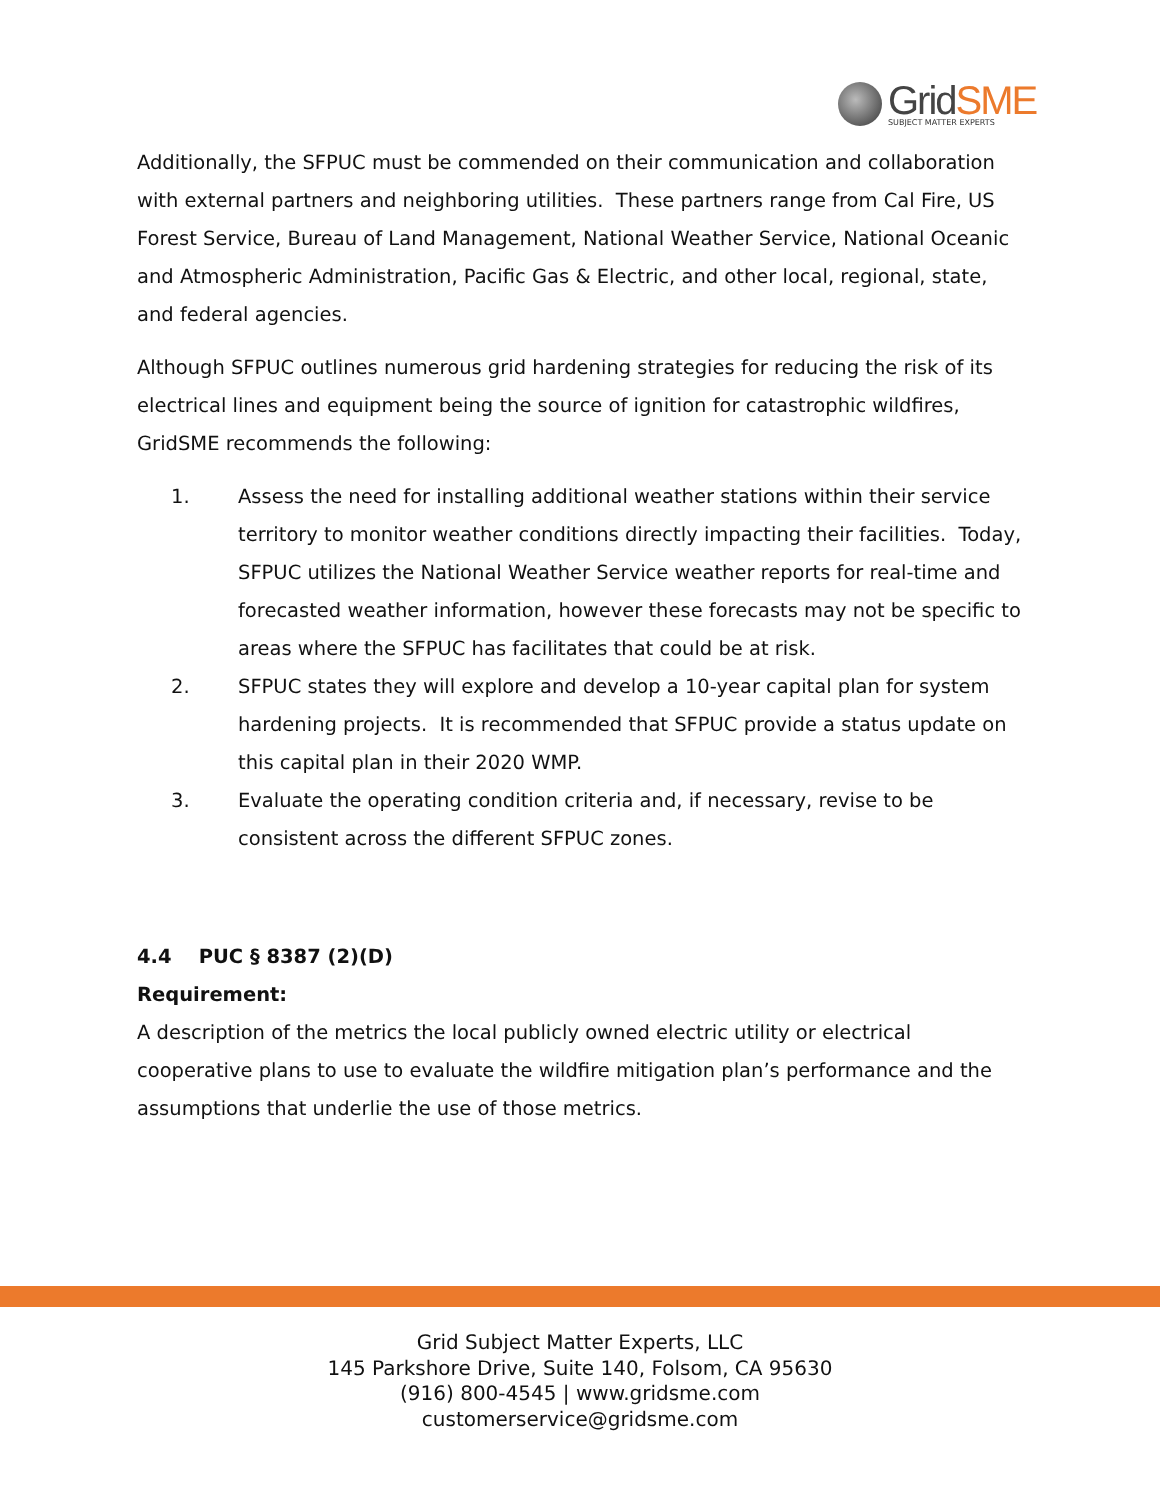GridSME SUBJECT MATTER EXPERTS
Additionally, the SFPUC must be commended on their communication and collaboration with external partners and neighboring utilities. These partners range from Cal Fire, US Forest Service, Bureau of Land Management, National Weather Service, National Oceanic and Atmospheric Administration, Pacific Gas & Electric, and other local, regional, state, and federal agencies.
Although SFPUC outlines numerous grid hardening strategies for reducing the risk of its electrical lines and equipment being the source of ignition for catastrophic wildfires, GridSME recommends the following:
1. Assess the need for installing additional weather stations within their service territory to monitor weather conditions directly impacting their facilities. Today, SFPUC utilizes the National Weather Service weather reports for real-time and forecasted weather information, however these forecasts may not be specific to areas where the SFPUC has facilitates that could be at risk.
2. SFPUC states they will explore and develop a 10-year capital plan for system hardening projects. It is recommended that SFPUC provide a status update on this capital plan in their 2020 WMP.
3. Evaluate the operating condition criteria and, if necessary, revise to be consistent across the different SFPUC zones.
4.4 PUC § 8387 (2)(D)
Requirement:
A description of the metrics the local publicly owned electric utility or electrical cooperative plans to use to evaluate the wildfire mitigation plan’s performance and the assumptions that underlie the use of those metrics.
Grid Subject Matter Experts, LLC
145 Parkshore Drive, Suite 140, Folsom, CA 95630
(916) 800-4545 | www.gridsme.com
customerservice@gridsme.com